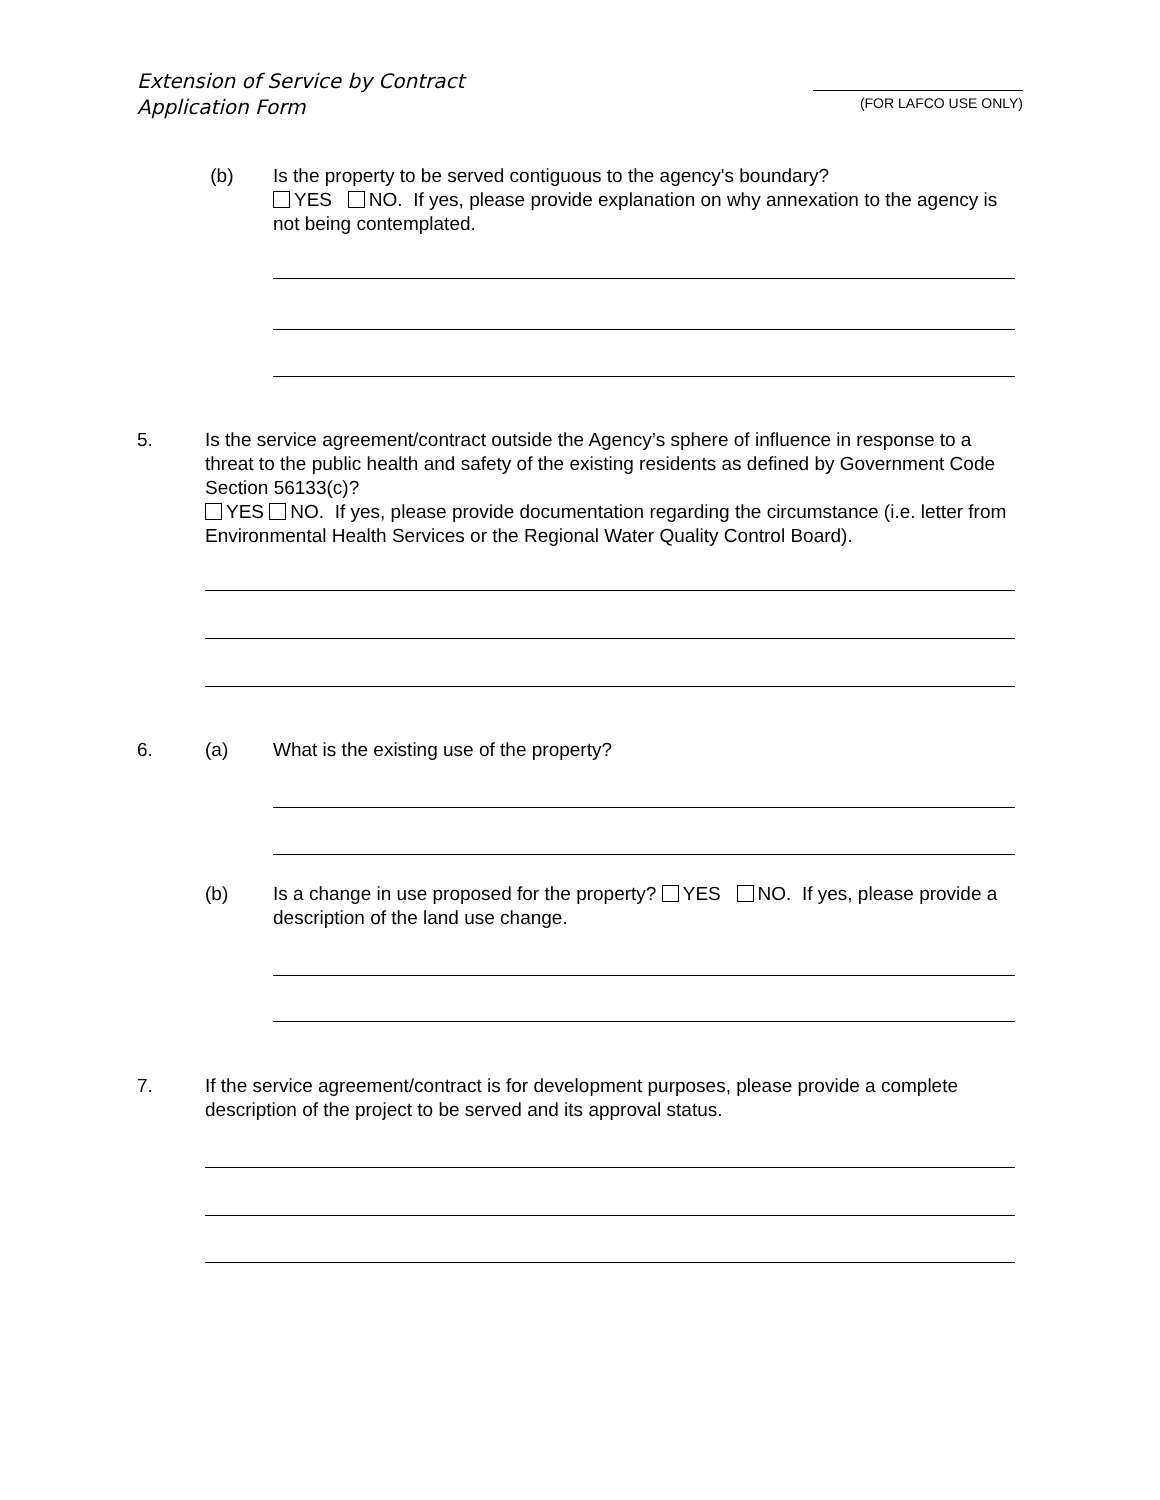Extension of Service by Contract
Application Form
(FOR LAFCO USE ONLY)
(b) Is the property to be served contiguous to the agency's boundary?
YES NO. If yes, please provide explanation on why annexation to the agency is not being contemplated.
5. Is the service agreement/contract outside the Agency’s sphere of influence in response to a threat to the public health and safety of the existing residents as defined by Government Code Section 56133(c)?
YES NO. If yes, please provide documentation regarding the circumstance (i.e. letter from Environmental Health Services or the Regional Water Quality Control Board).
6. (a) What is the existing use of the property?
(b) Is a change in use proposed for the property? YES NO. If yes, please provide a description of the land use change.
7. If the service agreement/contract is for development purposes, please provide a complete description of the project to be served and its approval status.